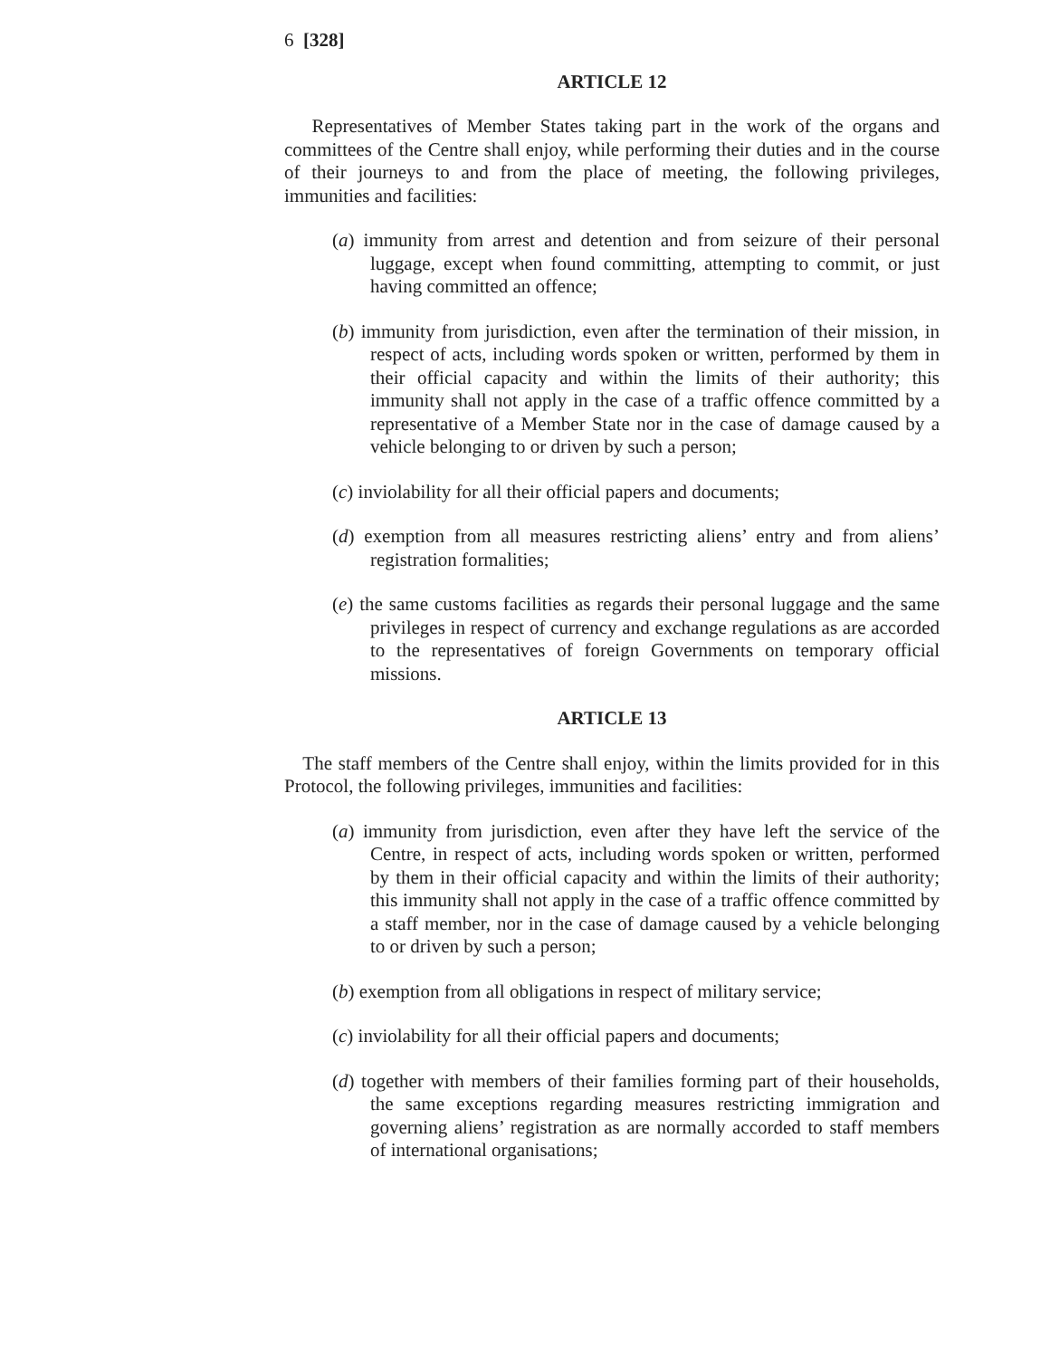6 [328]
ARTICLE 12
Representatives of Member States taking part in the work of the organs and committees of the Centre shall enjoy, while performing their duties and in the course of their journeys to and from the place of meeting, the following privileges, immunities and facilities:
(a) immunity from arrest and detention and from seizure of their personal luggage, except when found committing, attempting to commit, or just having committed an offence;
(b) immunity from jurisdiction, even after the termination of their mission, in respect of acts, including words spoken or written, performed by them in their official capacity and within the limits of their authority; this immunity shall not apply in the case of a traffic offence committed by a representative of a Member State nor in the case of damage caused by a vehicle belonging to or driven by such a person;
(c) inviolability for all their official papers and documents;
(d) exemption from all measures restricting aliens’ entry and from aliens’ registration formalities;
(e) the same customs facilities as regards their personal luggage and the same privileges in respect of currency and exchange regulations as are accorded to the representatives of foreign Governments on temporary official missions.
ARTICLE 13
The staff members of the Centre shall enjoy, within the limits provided for in this Protocol, the following privileges, immunities and facilities:
(a) immunity from jurisdiction, even after they have left the service of the Centre, in respect of acts, including words spoken or written, performed by them in their official capacity and within the limits of their authority; this immunity shall not apply in the case of a traffic offence committed by a staff member, nor in the case of damage caused by a vehicle belonging to or driven by such a person;
(b) exemption from all obligations in respect of military service;
(c) inviolability for all their official papers and documents;
(d) together with members of their families forming part of their households, the same exceptions regarding measures restricting immigration and governing aliens’ registration as are normally accorded to staff members of international organisations;